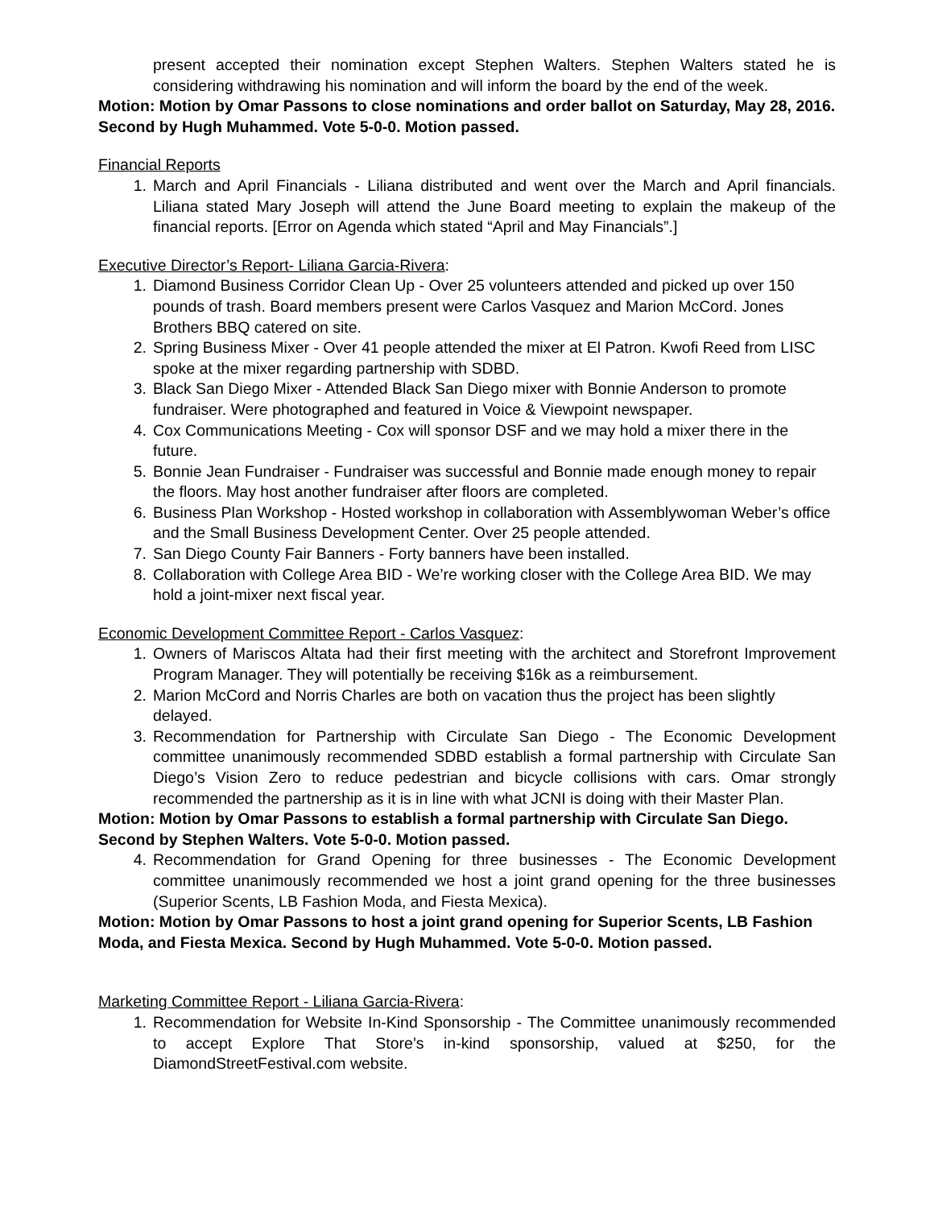present accepted their nomination except Stephen Walters. Stephen Walters stated he is considering withdrawing his nomination and will inform the board by the end of the week.
Motion: Motion by Omar Passons to close nominations and order ballot on Saturday, May 28, 2016. Second by Hugh Muhammed. Vote 5-0-0. Motion passed.
Financial Reports
1. March and April Financials - Liliana distributed and went over the March and April financials. Liliana stated Mary Joseph will attend the June Board meeting to explain the makeup of the financial reports. [Error on Agenda which stated “April and May Financials”.]
Executive Director’s Report- Liliana Garcia-Rivera:
1. Diamond Business Corridor Clean Up - Over 25 volunteers attended and picked up over 150 pounds of trash. Board members present were Carlos Vasquez and Marion McCord. Jones Brothers BBQ catered on site.
2. Spring Business Mixer - Over 41 people attended the mixer at El Patron. Kwofi Reed from LISC spoke at the mixer regarding partnership with SDBD.
3. Black San Diego Mixer - Attended Black San Diego mixer with Bonnie Anderson to promote fundraiser. Were photographed and featured in Voice & Viewpoint newspaper.
4. Cox Communications Meeting - Cox will sponsor DSF and we may hold a mixer there in the future.
5. Bonnie Jean Fundraiser - Fundraiser was successful and Bonnie made enough money to repair the floors. May host another fundraiser after floors are completed.
6. Business Plan Workshop - Hosted workshop in collaboration with Assemblywoman Weber’s office and the Small Business Development Center. Over 25 people attended.
7. San Diego County Fair Banners - Forty banners have been installed.
8. Collaboration with College Area BID - We’re working closer with the College Area BID. We may hold a joint-mixer next fiscal year.
Economic Development Committee Report - Carlos Vasquez:
1. Owners of Mariscos Altata had their first meeting with the architect and Storefront Improvement Program Manager. They will potentially be receiving $16k as a reimbursement.
2. Marion McCord and Norris Charles are both on vacation thus the project has been slightly delayed.
3. Recommendation for Partnership with Circulate San Diego - The Economic Development committee unanimously recommended SDBD establish a formal partnership with Circulate San Diego’s Vision Zero to reduce pedestrian and bicycle collisions with cars. Omar strongly recommended the partnership as it is in line with what JCNI is doing with their Master Plan.
Motion: Motion by Omar Passons to establish a formal partnership with Circulate San Diego. Second by Stephen Walters. Vote 5-0-0. Motion passed.
4. Recommendation for Grand Opening for three businesses - The Economic Development committee unanimously recommended we host a joint grand opening for the three businesses (Superior Scents, LB Fashion Moda, and Fiesta Mexica).
Motion: Motion by Omar Passons to host a joint grand opening for Superior Scents, LB Fashion Moda, and Fiesta Mexica. Second by Hugh Muhammed. Vote 5-0-0. Motion passed.
Marketing Committee Report - Liliana Garcia-Rivera:
1. Recommendation for Website In-Kind Sponsorship - The Committee unanimously recommended to accept Explore That Store’s in-kind sponsorship, valued at $250, for the DiamondStreetFestival.com website.